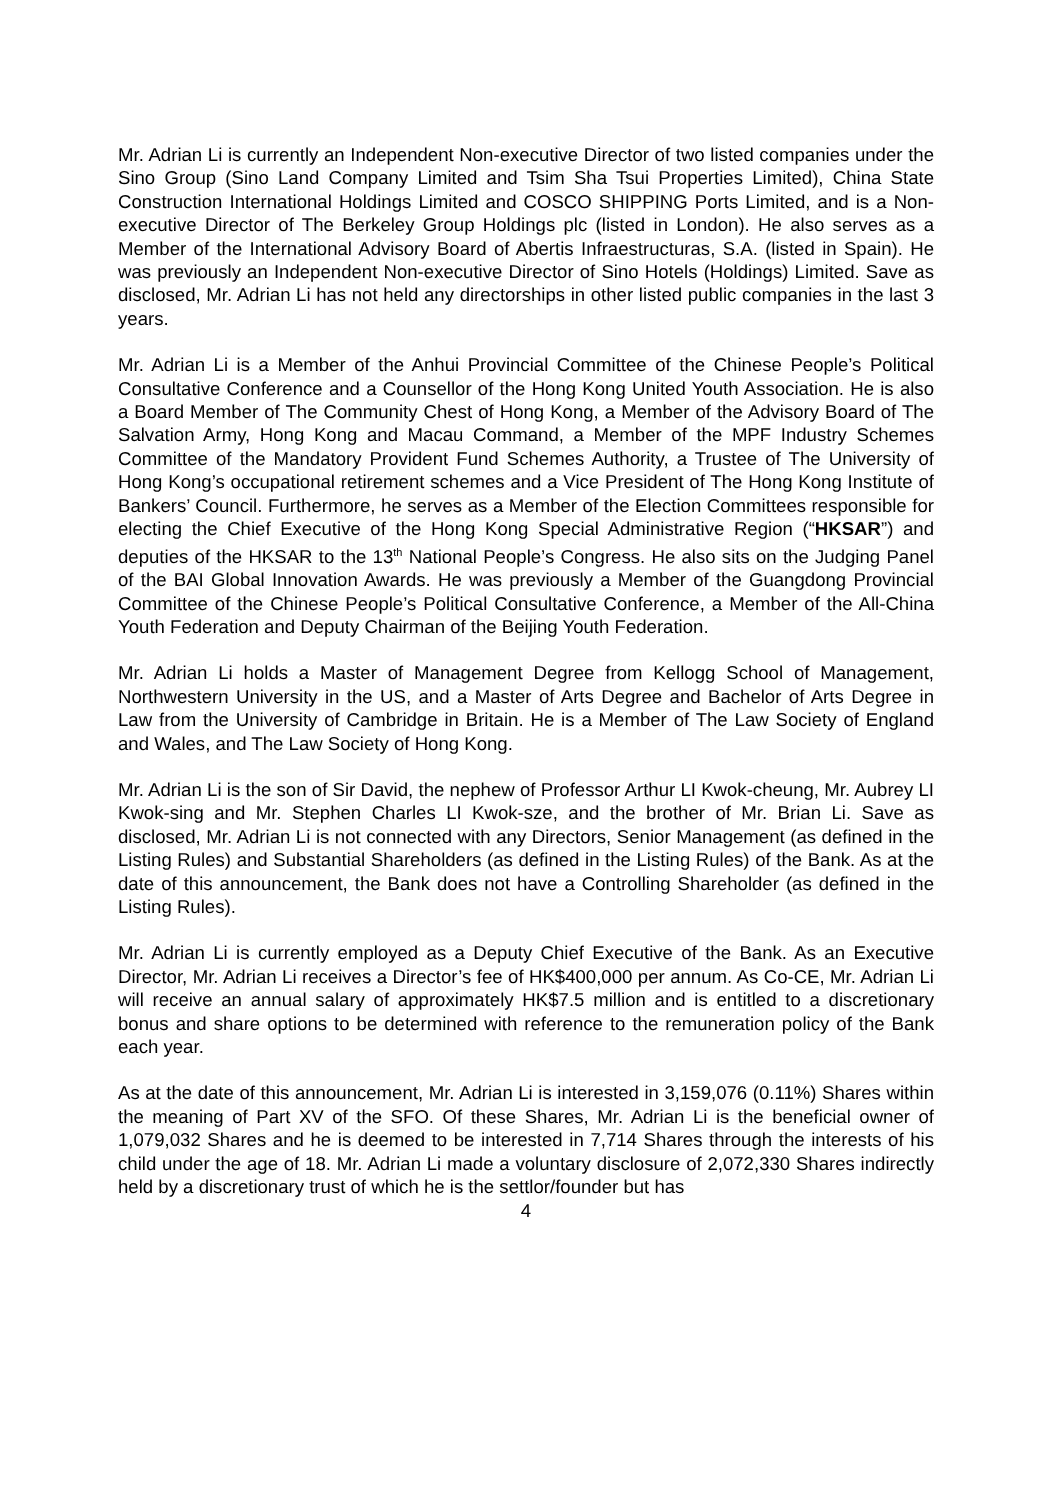Mr. Adrian Li is currently an Independent Non-executive Director of two listed companies under the Sino Group (Sino Land Company Limited and Tsim Sha Tsui Properties Limited), China State Construction International Holdings Limited and COSCO SHIPPING Ports Limited, and is a Non-executive Director of The Berkeley Group Holdings plc (listed in London). He also serves as a Member of the International Advisory Board of Abertis Infraestructuras, S.A. (listed in Spain). He was previously an Independent Non-executive Director of Sino Hotels (Holdings) Limited. Save as disclosed, Mr. Adrian Li has not held any directorships in other listed public companies in the last 3 years.
Mr. Adrian Li is a Member of the Anhui Provincial Committee of the Chinese People’s Political Consultative Conference and a Counsellor of the Hong Kong United Youth Association. He is also a Board Member of The Community Chest of Hong Kong, a Member of the Advisory Board of The Salvation Army, Hong Kong and Macau Command, a Member of the MPF Industry Schemes Committee of the Mandatory Provident Fund Schemes Authority, a Trustee of The University of Hong Kong’s occupational retirement schemes and a Vice President of The Hong Kong Institute of Bankers’ Council. Furthermore, he serves as a Member of the Election Committees responsible for electing the Chief Executive of the Hong Kong Special Administrative Region (“HKSAR”) and deputies of the HKSAR to the 13<sup>th</sup> National People’s Congress. He also sits on the Judging Panel of the BAI Global Innovation Awards. He was previously a Member of the Guangdong Provincial Committee of the Chinese People’s Political Consultative Conference, a Member of the All-China Youth Federation and Deputy Chairman of the Beijing Youth Federation.
Mr. Adrian Li holds a Master of Management Degree from Kellogg School of Management, Northwestern University in the US, and a Master of Arts Degree and Bachelor of Arts Degree in Law from the University of Cambridge in Britain. He is a Member of The Law Society of England and Wales, and The Law Society of Hong Kong.
Mr. Adrian Li is the son of Sir David, the nephew of Professor Arthur LI Kwok-cheung, Mr. Aubrey LI Kwok-sing and Mr. Stephen Charles LI Kwok-sze, and the brother of Mr. Brian Li. Save as disclosed, Mr. Adrian Li is not connected with any Directors, Senior Management (as defined in the Listing Rules) and Substantial Shareholders (as defined in the Listing Rules) of the Bank. As at the date of this announcement, the Bank does not have a Controlling Shareholder (as defined in the Listing Rules).
Mr. Adrian Li is currently employed as a Deputy Chief Executive of the Bank. As an Executive Director, Mr. Adrian Li receives a Director’s fee of HK$400,000 per annum. As Co-CE, Mr. Adrian Li will receive an annual salary of approximately HK$7.5 million and is entitled to a discretionary bonus and share options to be determined with reference to the remuneration policy of the Bank each year.
As at the date of this announcement, Mr. Adrian Li is interested in 3,159,076 (0.11%) Shares within the meaning of Part XV of the SFO. Of these Shares, Mr. Adrian Li is the beneficial owner of 1,079,032 Shares and he is deemed to be interested in 7,714 Shares through the interests of his child under the age of 18. Mr. Adrian Li made a voluntary disclosure of 2,072,330 Shares indirectly held by a discretionary trust of which he is the settlor/founder but has
4